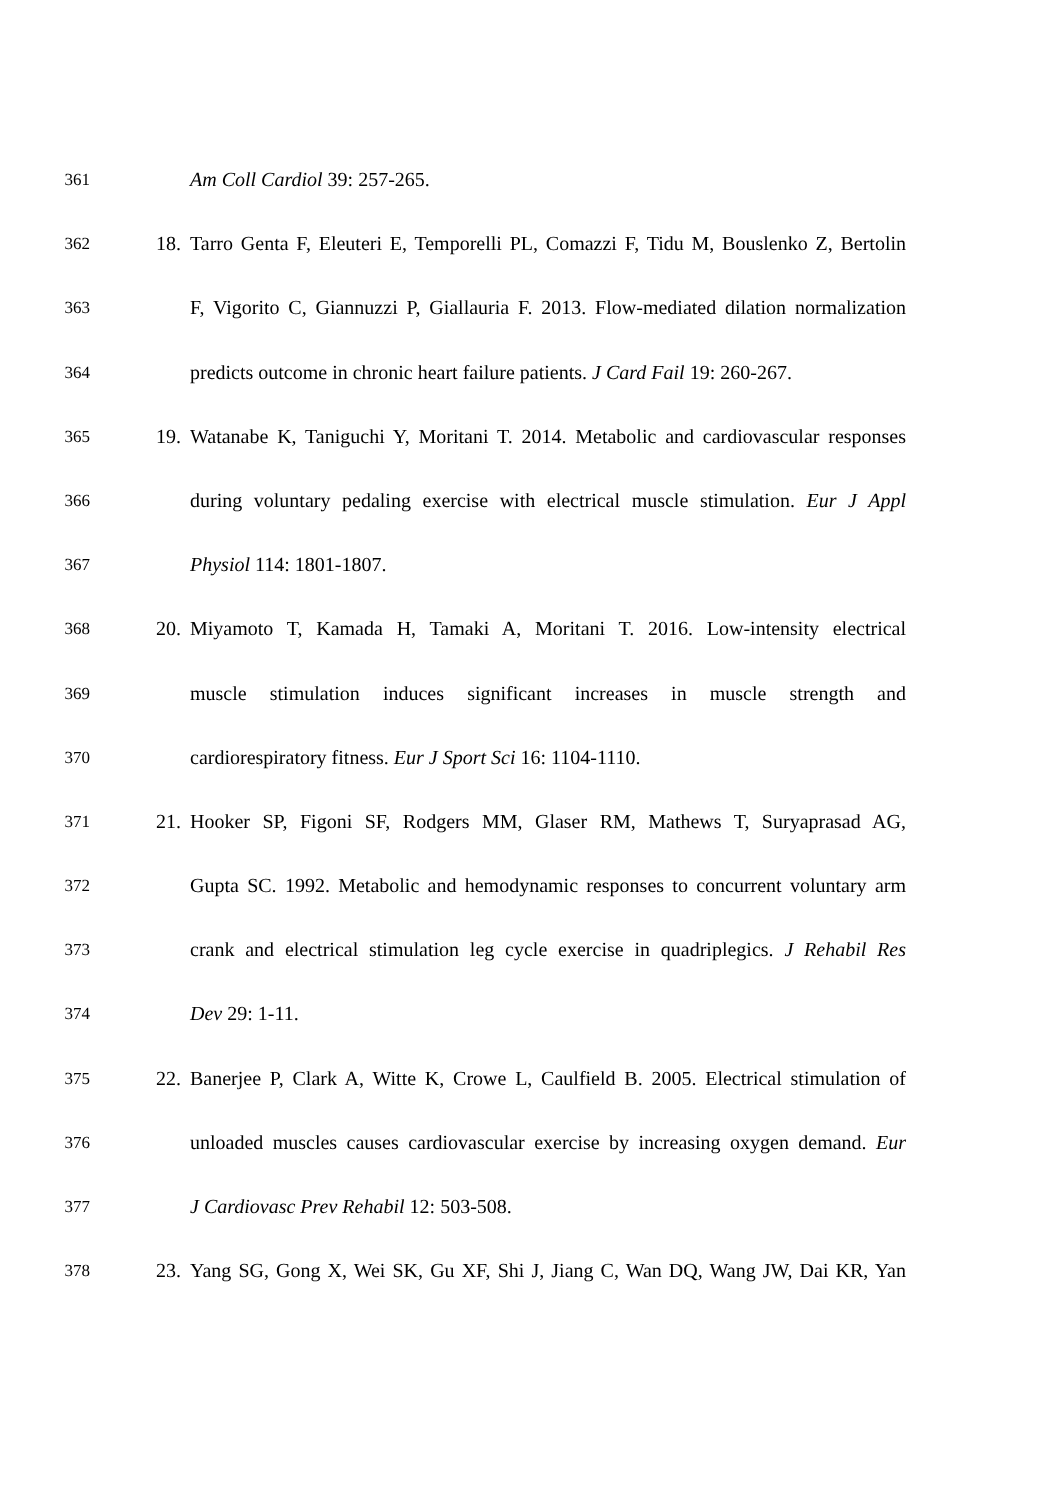361 Am Coll Cardiol 39: 257-265.
362 18. Tarro Genta F, Eleuteri E, Temporelli PL, Comazzi F, Tidu M, Bouslenko Z, Bertolin
363 F, Vigorito C, Giannuzzi P, Giallauria F. 2013. Flow-mediated dilation normalization
364 predicts outcome in chronic heart failure patients. J Card Fail 19: 260-267.
365 19. Watanabe K, Taniguchi Y, Moritani T. 2014. Metabolic and cardiovascular responses
366 during voluntary pedaling exercise with electrical muscle stimulation. Eur J Appl
367 Physiol 114: 1801-1807.
368 20. Miyamoto T, Kamada H, Tamaki A, Moritani T. 2016. Low-intensity electrical
369 muscle stimulation induces significant increases in muscle strength and
370 cardiorespiratory fitness. Eur J Sport Sci 16: 1104-1110.
371 21. Hooker SP, Figoni SF, Rodgers MM, Glaser RM, Mathews T, Suryaprasad AG,
372 Gupta SC. 1992. Metabolic and hemodynamic responses to concurrent voluntary arm
373 crank and electrical stimulation leg cycle exercise in quadriplegics. J Rehabil Res
374 Dev 29: 1-11.
375 22. Banerjee P, Clark A, Witte K, Crowe L, Caulfield B. 2005. Electrical stimulation of
376 unloaded muscles causes cardiovascular exercise by increasing oxygen demand. Eur
377 J Cardiovasc Prev Rehabil 12: 503-508.
378 23. Yang SG, Gong X, Wei SK, Gu XF, Shi J, Jiang C, Wan DQ, Wang JW, Dai KR, Yan